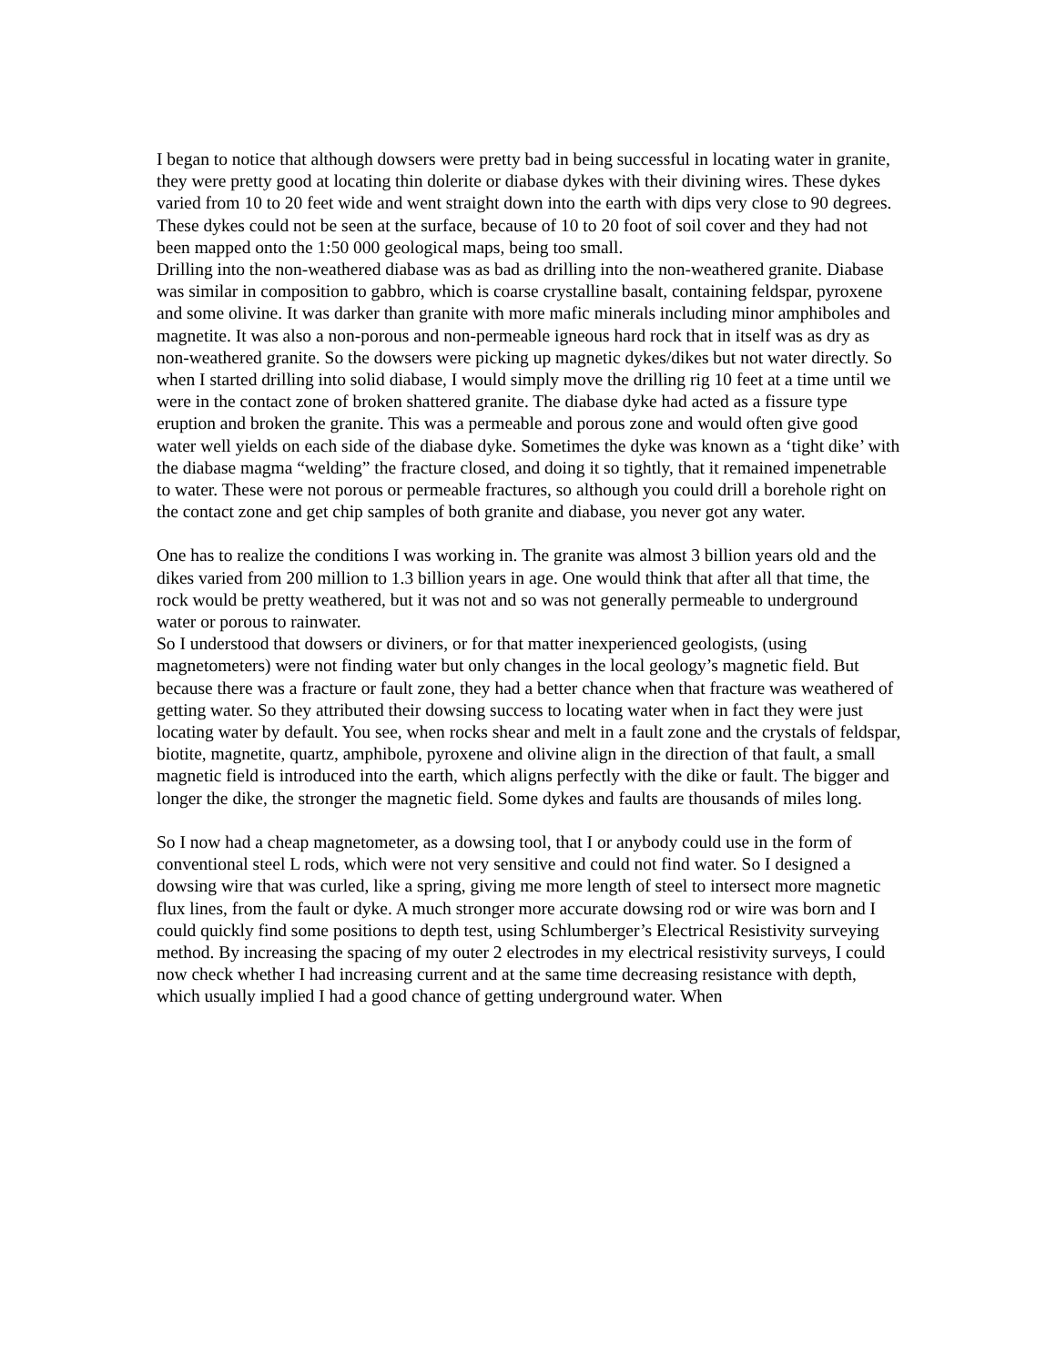I began to notice that although dowsers were pretty bad in being successful in locating water in granite, they were pretty good at locating thin dolerite or diabase dykes with their divining wires. These dykes varied from 10 to 20 feet wide and went straight down into the earth with dips very close to 90 degrees. These dykes could not be seen at the surface, because of 10 to 20 foot of soil cover and they had not been mapped onto the 1:50 000 geological maps, being too small.
Drilling into the non-weathered diabase was as bad as drilling into the non-weathered granite. Diabase was similar in composition to gabbro, which is coarse crystalline basalt, containing feldspar, pyroxene and some olivine. It was darker than granite with more mafic minerals including minor amphiboles and magnetite. It was also a non-porous and non-permeable igneous hard rock that in itself was as dry as non-weathered granite. So the dowsers were picking up magnetic dykes/dikes but not water directly. So when I started drilling into solid diabase, I would simply move the drilling rig 10 feet at a time until we were in the contact zone of broken shattered granite. The diabase dyke had acted as a fissure type eruption and broken the granite. This was a permeable and porous zone and would often give good water well yields on each side of the diabase dyke. Sometimes the dyke was known as a ‘tight dike’ with the diabase magma “welding” the fracture closed, and doing it so tightly, that it remained impenetrable to water. These were not porous or permeable fractures, so although you could drill a borehole right on the contact zone and get chip samples of both granite and diabase, you never got any water.
One has to realize the conditions I was working in. The granite was almost 3 billion years old and the dikes varied from 200 million to 1.3 billion years in age. One would think that after all that time, the rock would be pretty weathered, but it was not and so was not generally permeable to underground water or porous to rainwater.
So I understood that dowsers or diviners, or for that matter inexperienced geologists, (using magnetometers) were not finding water but only changes in the local geology’s magnetic field. But because there was a fracture or fault zone, they had a better chance when that fracture was weathered of getting water. So they attributed their dowsing success to locating water when in fact they were just locating water by default. You see, when rocks shear and melt in a fault zone and the crystals of feldspar, biotite, magnetite, quartz, amphibole, pyroxene and olivine align in the direction of that fault, a small magnetic field is introduced into the earth, which aligns perfectly with the dike or fault. The bigger and longer the dike, the stronger the magnetic field. Some dykes and faults are thousands of miles long.
So I now had a cheap magnetometer, as a dowsing tool, that I or anybody could use in the form of conventional steel L rods, which were not very sensitive and could not find water. So I designed a dowsing wire that was curled, like a spring, giving me more length of steel to intersect more magnetic flux lines, from the fault or dyke. A much stronger more accurate dowsing rod or wire was born and I could quickly find some positions to depth test, using Schlumberger’s Electrical Resistivity surveying method. By increasing the spacing of my outer 2 electrodes in my electrical resistivity surveys, I could now check whether I had increasing current and at the same time decreasing resistance with depth, which usually implied I had a good chance of getting underground water. When